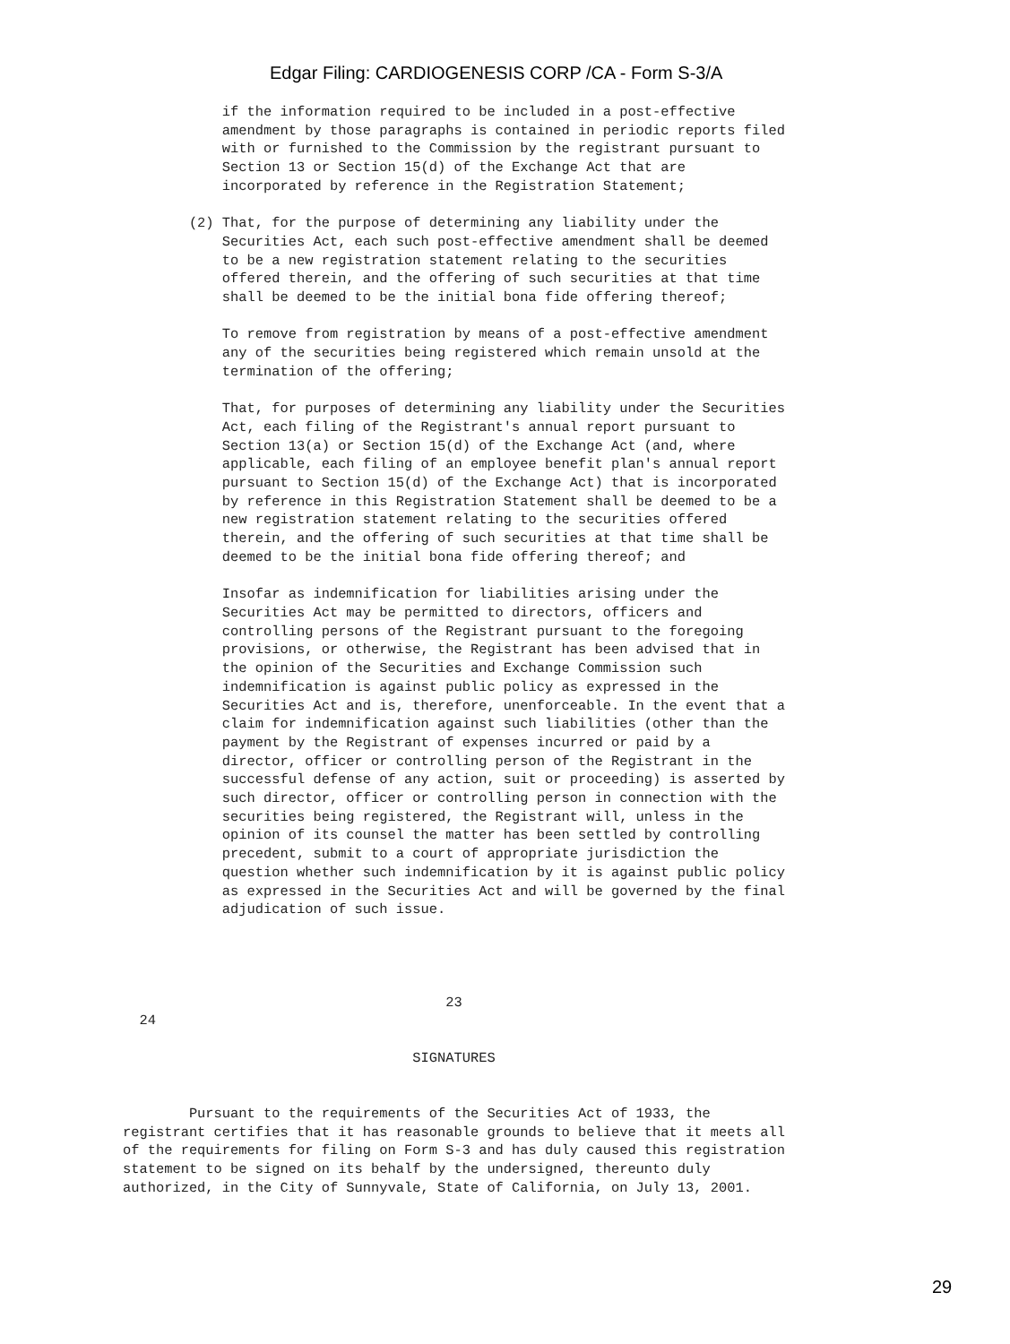Edgar Filing: CARDIOGENESIS CORP /CA - Form S-3/A
            if the information required to be included in a post-effective
            amendment by those paragraphs is contained in periodic reports filed
            with or furnished to the Commission by the registrant pursuant to
            Section 13 or Section 15(d) of the Exchange Act that are
            incorporated by reference in the Registration Statement;

        (2) That, for the purpose of determining any liability under the
            Securities Act, each such post-effective amendment shall be deemed
            to be a new registration statement relating to the securities
            offered therein, and the offering of such securities at that time
            shall be deemed to be the initial bona fide offering thereof;

            To remove from registration by means of a post-effective amendment
            any of the securities being registered which remain unsold at the
            termination of the offering;

            That, for purposes of determining any liability under the Securities
            Act, each filing of the Registrant's annual report pursuant to
            Section 13(a) or Section 15(d) of the Exchange Act (and, where
            applicable, each filing of an employee benefit plan's annual report
            pursuant to Section 15(d) of the Exchange Act) that is incorporated
            by reference in this Registration Statement shall be deemed to be a
            new registration statement relating to the securities offered
            therein, and the offering of such securities at that time shall be
            deemed to be the initial bona fide offering thereof; and

            Insofar as indemnification for liabilities arising under the
            Securities Act may be permitted to directors, officers and
            controlling persons of the Registrant pursuant to the foregoing
            provisions, or otherwise, the Registrant has been advised that in
            the opinion of the Securities and Exchange Commission such
            indemnification is against public policy as expressed in the
            Securities Act and is, therefore, unenforceable. In the event that a
            claim for indemnification against such liabilities (other than the
            payment by the Registrant of expenses incurred or paid by a
            director, officer or controlling person of the Registrant in the
            successful defense of any action, suit or proceeding) is asserted by
            such director, officer or controlling person in connection with the
            securities being registered, the Registrant will, unless in the
            opinion of its counsel the matter has been settled by controlling
            precedent, submit to a court of appropriate jurisdiction the
            question whether such indemnification by it is against public policy
            as expressed in the Securities Act and will be governed by the final
            adjudication of such issue.




                                       23
  24

                                   SIGNATURES


        Pursuant to the requirements of the Securities Act of 1933, the
registrant certifies that it has reasonable grounds to believe that it meets all
of the requirements for filing on Form S-3 and has duly caused this registration
statement to be signed on its behalf by the undersigned, thereunto duly
authorized, in the City of Sunnyvale, State of California, on July 13, 2001.
29